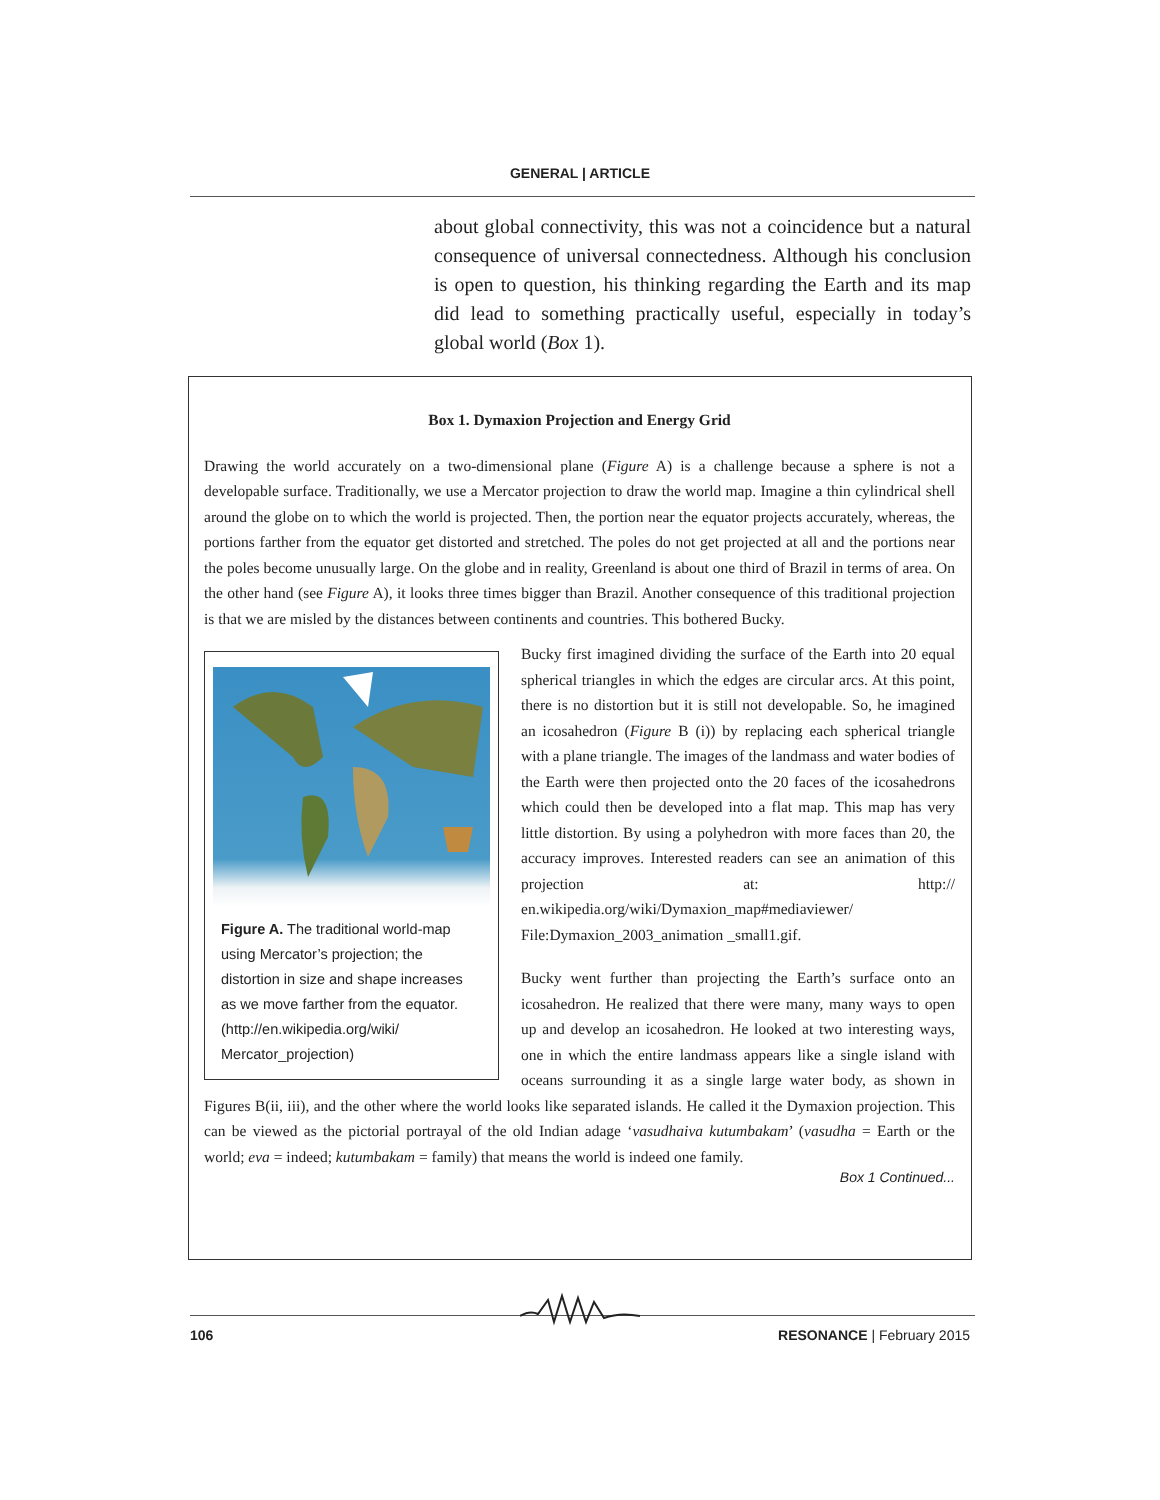GENERAL | ARTICLE
about global connectivity, this was not a coincidence but a natural consequence of universal connectedness. Although his conclusion is open to question, his thinking regarding the Earth and its map did lead to something practically useful, especially in today’s global world (Box 1).
Box 1. Dymaxion Projection and Energy Grid
Drawing the world accurately on a two-dimensional plane (Figure A) is a challenge because a sphere is not a developable surface. Traditionally, we use a Mercator projection to draw the world map. Imagine a thin cylindrical shell around the globe on to which the world is projected. Then, the portion near the equator projects accurately, whereas, the portions farther from the equator get distorted and stretched. The poles do not get projected at all and the portions near the poles become unusually large. On the globe and in reality, Greenland is about one third of Brazil in terms of area. On the other hand (see Figure A), it looks three times bigger than Brazil. Another consequence of this traditional projection is that we are misled by the distances between continents and countries. This bothered Bucky.
Figure A. The traditional world-map using Mercator’s projection; the distortion in size and shape increases as we move farther from the equator. (http://en.wikipedia.org/wiki/ Mercator_projection)
Bucky first imagined dividing the surface of the Earth into 20 equal spherical triangles in which the edges are circular arcs. At this point, there is no distortion but it is still not developable. So, he imagined an icosahedron (Figure B (i)) by replacing each spherical triangle with a plane triangle. The images of the landmass and water bodies of the Earth were then projected onto the 20 faces of the icosahedrons which could then be developed into a flat map. This map has very little distortion. By using a polyhedron with more faces than 20, the accuracy improves. Interested readers can see an animation of this projection at: http:// en.wikipedia.org/wiki/Dymaxion_map#mediaviewer/ File:Dymaxion_2003_animation _small1.gif.
Bucky went further than projecting the Earth’s surface onto an icosahedron. He realized that there were many, many ways to open up and develop an icosahedron. He looked at two interesting ways, one in which the entire landmass appears like a single island with oceans surrounding it as a single large water body, as shown in Figures B(ii, iii), and the other where the world looks like separated islands. He called it the Dymaxion projection. This can be viewed as the pictorial portrayal of the old Indian adage ‘vasudhaiva kutumbakam’ (vasudha = Earth or the world; eva = indeed; kutumbakam = family) that means the world is indeed one family.
Box 1 Continued...
106 RESONANCE | February 2015